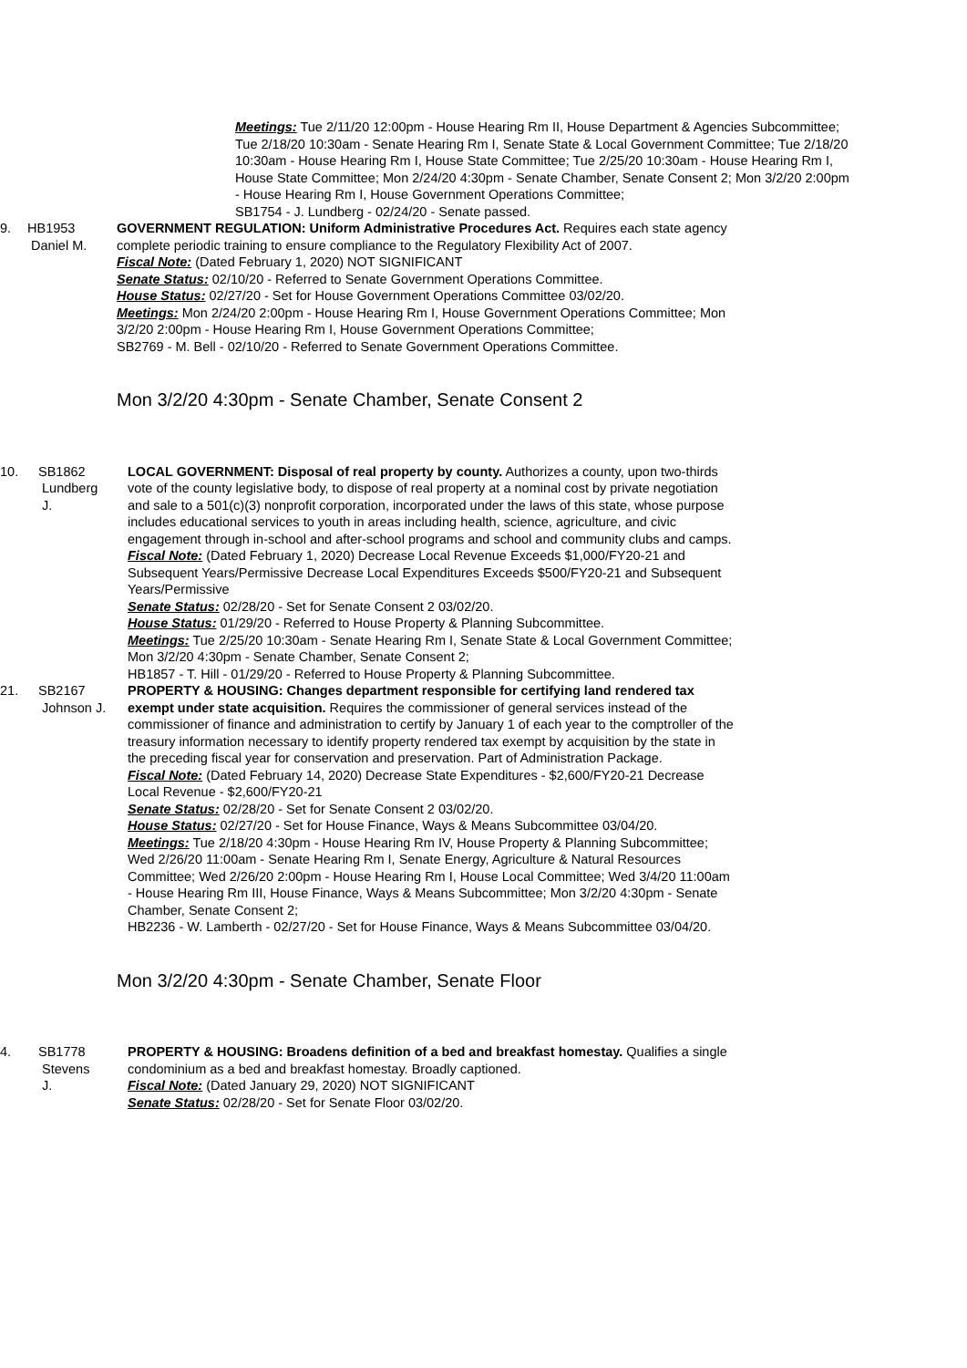Meetings: Tue 2/11/20 12:00pm - House Hearing Rm II, House Department & Agencies Subcommittee; Tue 2/18/20 10:30am - Senate Hearing Rm I, Senate State & Local Government Committee; Tue 2/18/20 10:30am - House Hearing Rm I, House State Committee; Tue 2/25/20 10:30am - House Hearing Rm I, House State Committee; Mon 2/24/20 4:30pm - Senate Chamber, Senate Consent 2; Mon 3/2/20 2:00pm - House Hearing Rm I, House Government Operations Committee;
SB1754 - J. Lundberg - 02/24/20 - Senate passed.
9. HB1953
Daniel M.
GOVERNMENT REGULATION: Uniform Administrative Procedures Act. Requires each state agency complete periodic training to ensure compliance to the Regulatory Flexibility Act of 2007.
Fiscal Note: (Dated February 1, 2020) NOT SIGNIFICANT
Senate Status: 02/10/20 - Referred to Senate Government Operations Committee.
House Status: 02/27/20 - Set for House Government Operations Committee 03/02/20.
Meetings: Mon 2/24/20 2:00pm - House Hearing Rm I, House Government Operations Committee; Mon 3/2/20 2:00pm - House Hearing Rm I, House Government Operations Committee;
SB2769 - M. Bell - 02/10/20 - Referred to Senate Government Operations Committee.
Mon 3/2/20 4:30pm - Senate Chamber, Senate Consent 2
10. SB1862
Lundberg
J.
LOCAL GOVERNMENT: Disposal of real property by county. Authorizes a county, upon two-thirds vote of the county legislative body, to dispose of real property at a nominal cost by private negotiation and sale to a 501(c)(3) nonprofit corporation, incorporated under the laws of this state, whose purpose includes educational services to youth in areas including health, science, agriculture, and civic engagement through in-school and after-school programs and school and community clubs and camps.
Fiscal Note: (Dated February 1, 2020) Decrease Local Revenue Exceeds $1,000/FY20-21 and Subsequent Years/Permissive Decrease Local Expenditures Exceeds $500/FY20-21 and Subsequent Years/Permissive
Senate Status: 02/28/20 - Set for Senate Consent 2 03/02/20.
House Status: 01/29/20 - Referred to House Property & Planning Subcommittee.
Meetings: Tue 2/25/20 10:30am - Senate Hearing Rm I, Senate State & Local Government Committee; Mon 3/2/20 4:30pm - Senate Chamber, Senate Consent 2;
HB1857 - T. Hill - 01/29/20 - Referred to House Property & Planning Subcommittee.
21. SB2167
Johnson J.
PROPERTY & HOUSING: Changes department responsible for certifying land rendered tax exempt under state acquisition. Requires the commissioner of general services instead of the commissioner of finance and administration to certify by January 1 of each year to the comptroller of the treasury information necessary to identify property rendered tax exempt by acquisition by the state in the preceding fiscal year for conservation and preservation. Part of Administration Package.
Fiscal Note: (Dated February 14, 2020) Decrease State Expenditures - $2,600/FY20-21 Decrease Local Revenue - $2,600/FY20-21
Senate Status: 02/28/20 - Set for Senate Consent 2 03/02/20.
House Status: 02/27/20 - Set for House Finance, Ways & Means Subcommittee 03/04/20.
Meetings: Tue 2/18/20 4:30pm - House Hearing Rm IV, House Property & Planning Subcommittee; Wed 2/26/20 11:00am - Senate Hearing Rm I, Senate Energy, Agriculture & Natural Resources Committee; Wed 2/26/20 2:00pm - House Hearing Rm I, House Local Committee; Wed 3/4/20 11:00am - House Hearing Rm III, House Finance, Ways & Means Subcommittee; Mon 3/2/20 4:30pm - Senate Chamber, Senate Consent 2;
HB2236 - W. Lamberth - 02/27/20 - Set for House Finance, Ways & Means Subcommittee 03/04/20.
Mon 3/2/20 4:30pm - Senate Chamber, Senate Floor
4. SB1778
Stevens
J.
PROPERTY & HOUSING: Broadens definition of a bed and breakfast homestay. Qualifies a single condominium as a bed and breakfast homestay. Broadly captioned.
Fiscal Note: (Dated January 29, 2020) NOT SIGNIFICANT
Senate Status: 02/28/20 - Set for Senate Floor 03/02/20.